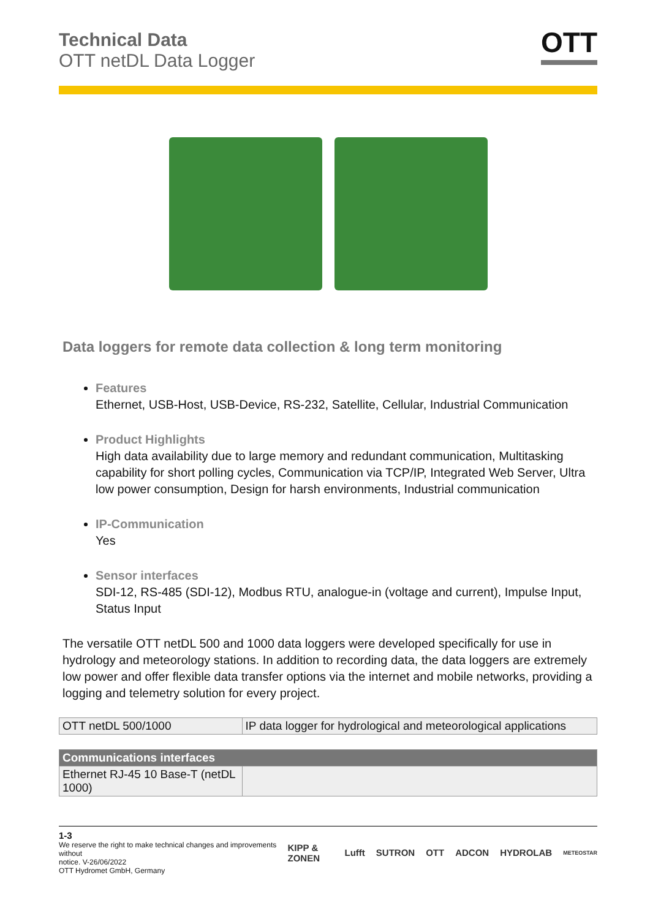Technical Data
OTT netDL Data Logger
OTT
Data loggers for remote data collection & long term monitoring
Features
Ethernet, USB-Host, USB-Device, RS-232, Satellite, Cellular, Industrial Communication
Product Highlights
High data availability due to large memory and redundant communication, Multitasking capability for short polling cycles, Communication via TCP/IP, Integrated Web Server, Ultra low power consumption, Design for harsh environments, Industrial communication
IP-Communication
Yes
Sensor interfaces
SDI-12, RS-485 (SDI-12), Modbus RTU, analogue-in (voltage and current), Impulse Input, Status Input
The versatile OTT netDL 500 and 1000 data loggers were developed specifically for use in hydrology and meteorology stations. In addition to recording data, the data loggers are extremely low power and offer flexible data transfer options via the internet and mobile networks, providing a logging and telemetry solution for every project.
| OTT netDL 500/1000 | IP data logger for hydrological and meteorological applications |
| Communications interfaces | |
| --- | --- |
| Ethernet RJ-45 10 Base-T (netDL 1000) | |
1-3
We reserve the right to make technical changes and improvements without
notice. V-26/06/2022
OTT Hydromet GmbH, Germany
KIPP & ZONEN Lufft SUTRON OTT ADCON HYDROLAB METEOSTAR